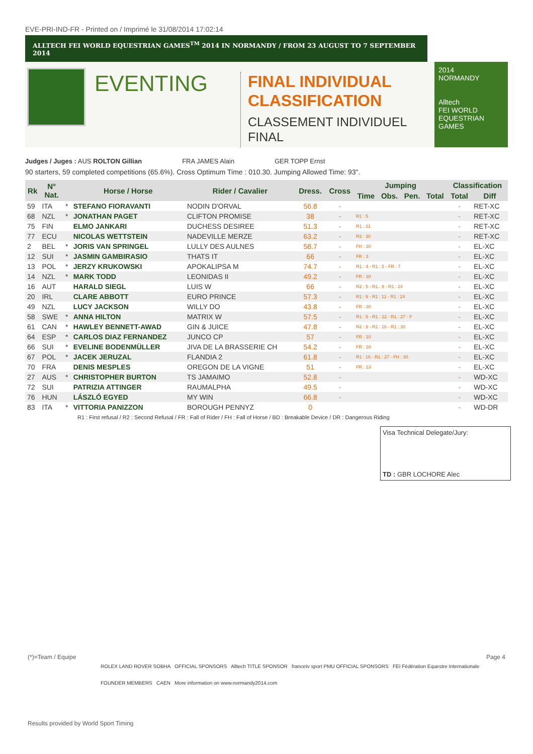EVE-PRI-IND-FR - Printed on / Imprimé le 31/08/2014 17:02:14
ALLTECH FEI WORLD EQUESTRIAN GAMES<sup>TM</sup> 2014 IN NORMANDY / FROM 23 AUGUST TO 7 SEPTEMBER 2014
EVENTING
FINAL INDIVIDUAL
CLASSIFICATION
CLASSEMENT INDIVIDUEL
FINAL
2014
NORMANDY
Alltech
FEI WORLD
EQUESTRIAN GAMES
Judges / Juges : AUS ROLTON Gillian FRA JAMES Alain GER TOPP Ernst
90 starters, 59 completed competitions (65.6%). Cross Optimum Time : 010.30. Jumping Allowed Time: 93".
| Rk | N° Nat. | | Horse / Horse | Rider / Cavalier | Dress. | Cross | Jumping | | | | Classification | |
| --- | --- | --- | --- | --- | --- | --- | --- | --- | --- | --- | --- | --- |
| | | | | | | | Time | Obs. | Pen. | Total | Total | Diff |
| 59 | ITA | * | STEFANO FIORAVANTI | NODIN D'ORVAL | 56.8 | - | | | | | - | RET-XC |
| 68 | NZL | * | JONATHAN PAGET | CLIFTON PROMISE | 38 | - | R1 : 5 | | | | - | RET-XC |
| 75 | FIN | | ELMO JANKARI | DUCHESS DESIREE | 51.3 | - | R1 : 21 | | | | - | RET-XC |
| 77 | ECU | | NICOLAS WETTSTEIN | NADEVILLE MERZE | 63.2 | - | R2 : 30 | | | | - | RET-XC |
| 2 | BEL | * | JORIS VAN SPRINGEL | LULLY DES AULNES | 58.7 | - | FH : 30 | | | | - | EL-XC |
| 12 | SUI | * | JASMIN GAMBIRASIO | THATS IT | 66 | - | FR : 3 | | | | - | EL-XC |
| 13 | POL | * | JERZY KRUKOWSKI | APOKALIPSA M | 74.7 | - | R1 : 4 - R1 : 5 - FR : 7 | | | | - | EL-XC |
| 14 | NZL | * | MARK TODD | LEONIDAS II | 49.2 | - | FR : 30 | | | | - | EL-XC |
| 16 | AUT | | HARALD SIEGL | LUIS W | 66 | - | R2 : 5 - R1 : 9 - R1 : 24 | | | | - | EL-XC |
| 20 | IRL | | CLARE ABBOTT | EURO PRINCE | 57.3 | - | R1 : 9 - R1 : 11 - R1 : 24 | | | | - | EL-XC |
| 49 | NZL | | LUCY JACKSON | WILLY DO | 43.8 | - | FR : 30 | | | | - | EL-XC |
| 58 | SWE | * | ANNA HILTON | MATRIX W | 57.5 | - | R1 : 5 - R1 : 22 - R1 : 27 - F | | | | - | EL-XC |
| 61 | CAN | * | HAWLEY BENNETT-AWAD | GIN & JUICE | 47.8 | - | R2 : 9 - R1 : 16 - R1 : 30 | | | | - | EL-XC |
| 64 | ESP | * | CARLOS DIAZ FERNANDEZ | JUNCO CP | 57 | - | FR : 10 | | | | - | EL-XC |
| 66 | SUI | * | EVELINE BODENMÜLLER | JIVA DE LA BRASSERIE CH | 54.2 | - | FR : 18 | | | | - | EL-XC |
| 67 | POL | * | JACEK JERUZAL | FLANDIA 2 | 61.8 | - | R1 : 16 - R1 : 27 - FH : 30 | | | | - | EL-XC |
| 70 | FRA | | DENIS MESPLES | OREGON DE LA VIGNE | 51 | - | FR : 13 | | | | - | EL-XC |
| 27 | AUS | * | CHRISTOPHER BURTON | TS JAMAIMO | 52.8 | - | | | | | - | WD-XC |
| 72 | SUI | | PATRIZIA ATTINGER | RAUMALPHA | 49.5 | - | | | | | - | WD-XC |
| 76 | HUN | | LÁSZLÓ EGYED | MY WIN | 66.8 | - | | | | | - | WD-XC |
| 83 | ITA | * | VITTORIA PANIZZON | BOROUGH PENNYZ | 0 | | | | | | - | WD-DR |
R1 : First refusal / R2 : Second Refusal / FR : Fall of Rider / FH : Fall of Horse / BD : Breakable Device / DR : Dangerous Riding
Visa Technical Delegate/Jury:
TD : GBR LOCHORE Alec
(*)=Team / Equipe Page 4
ROLEX LAND ROVER SOBHA OFFICIAL SPONSORS Alltech TITLE SPONSOR francetv sport PMU OFFICIAL SPONSORS FEI Fédération Equestre Internationale
FOUNDER MEMBERS CAEN More information on www.normandy2014.com
Results provided by World Sport Timing